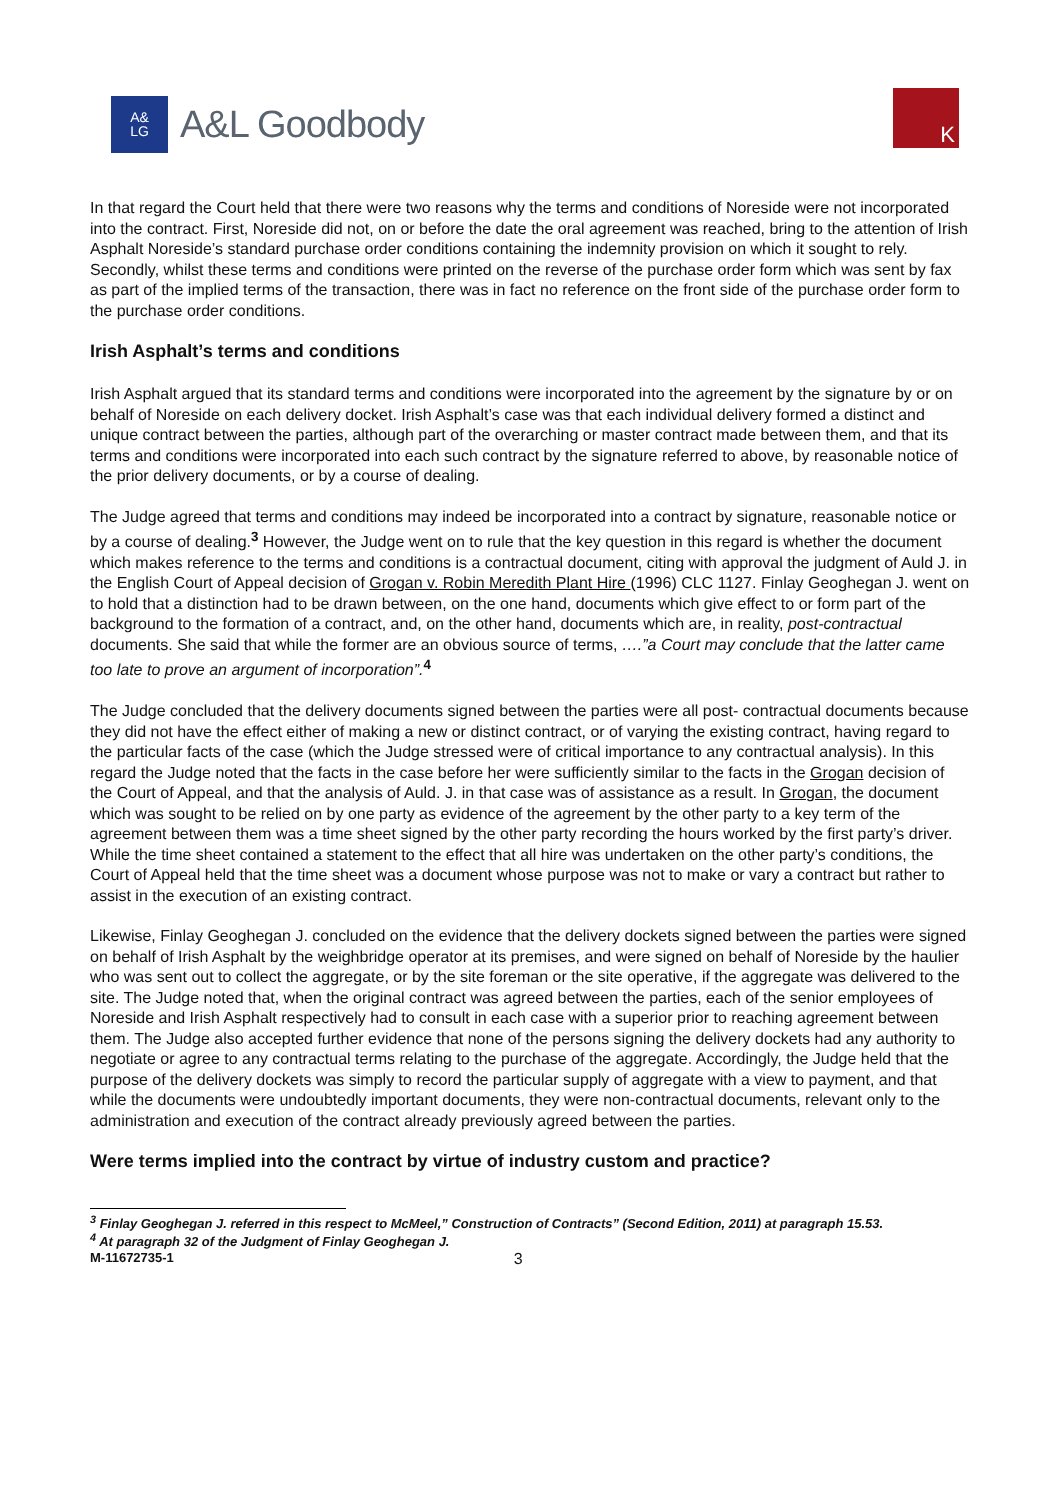A&
LG
A&L Goodbody
K
In that regard the Court held that there were two reasons why the terms and conditions of Noreside were not incorporated into the contract. First, Noreside did not, on or before the date the oral agreement was reached, bring to the attention of Irish Asphalt Noreside’s standard purchase order conditions containing the indemnity provision on which it sought to rely. Secondly, whilst these terms and conditions were printed on the reverse of the purchase order form which was sent by fax as part of the implied terms of the transaction, there was in fact no reference on the front side of the purchase order form to the purchase order conditions.
Irish Asphalt’s terms and conditions
Irish Asphalt argued that its standard terms and conditions were incorporated into the agreement by the signature by or on behalf of Noreside on each delivery docket. Irish Asphalt’s case was that each individual delivery formed a distinct and unique contract between the parties, although part of the overarching or master contract made between them, and that its terms and conditions were incorporated into each such contract by the signature referred to above, by reasonable notice of the prior delivery documents, or by a course of dealing.
The Judge agreed that terms and conditions may indeed be incorporated into a contract by signature, reasonable notice or by a course of dealing.<sup>3</sup> However, the Judge went on to rule that the key question in this regard is whether the document which makes reference to the terms and conditions is a contractual document, citing with approval the judgment of Auld J. in the English Court of Appeal decision of Grogan v. Robin Meredith Plant Hire (1996) CLC 1127. Finlay Geoghegan J. went on to hold that a distinction had to be drawn between, on the one hand, documents which give effect to or form part of the background to the formation of a contract, and, on the other hand, documents which are, in reality, post-contractual documents. She said that while the former are an obvious source of terms, ….”a Court may conclude that the latter came too late to prove an argument of incorporation”.<sup>4</sup>
The Judge concluded that the delivery documents signed between the parties were all post- contractual documents because they did not have the effect either of making a new or distinct contract, or of varying the existing contract, having regard to the particular facts of the case (which the Judge stressed were of critical importance to any contractual analysis). In this regard the Judge noted that the facts in the case before her were sufficiently similar to the facts in the Grogan decision of the Court of Appeal, and that the analysis of Auld. J. in that case was of assistance as a result. In Grogan, the document which was sought to be relied on by one party as evidence of the agreement by the other party to a key term of the agreement between them was a time sheet signed by the other party recording the hours worked by the first party’s driver. While the time sheet contained a statement to the effect that all hire was undertaken on the other party’s conditions, the Court of Appeal held that the time sheet was a document whose purpose was not to make or vary a contract but rather to assist in the execution of an existing contract.
Likewise, Finlay Geoghegan J. concluded on the evidence that the delivery dockets signed between the parties were signed on behalf of Irish Asphalt by the weighbridge operator at its premises, and were signed on behalf of Noreside by the haulier who was sent out to collect the aggregate, or by the site foreman or the site operative, if the aggregate was delivered to the site. The Judge noted that, when the original contract was agreed between the parties, each of the senior employees of Noreside and Irish Asphalt respectively had to consult in each case with a superior prior to reaching agreement between them. The Judge also accepted further evidence that none of the persons signing the delivery dockets had any authority to negotiate or agree to any contractual terms relating to the purchase of the aggregate. Accordingly, the Judge held that the purpose of the delivery dockets was simply to record the particular supply of aggregate with a view to payment, and that while the documents were undoubtedly important documents, they were non-contractual documents, relevant only to the administration and execution of the contract already previously agreed between the parties.
Were terms implied into the contract by virtue of industry custom and practice?
<sup>3</sup> Finlay Geoghegan J. referred in this respect to McMeel,” Construction of Contracts” (Second Edition, 2011) at paragraph 15.53.
<sup>4</sup> At paragraph 32 of the Judgment of Finlay Geoghegan J.
M-11672735-1 3